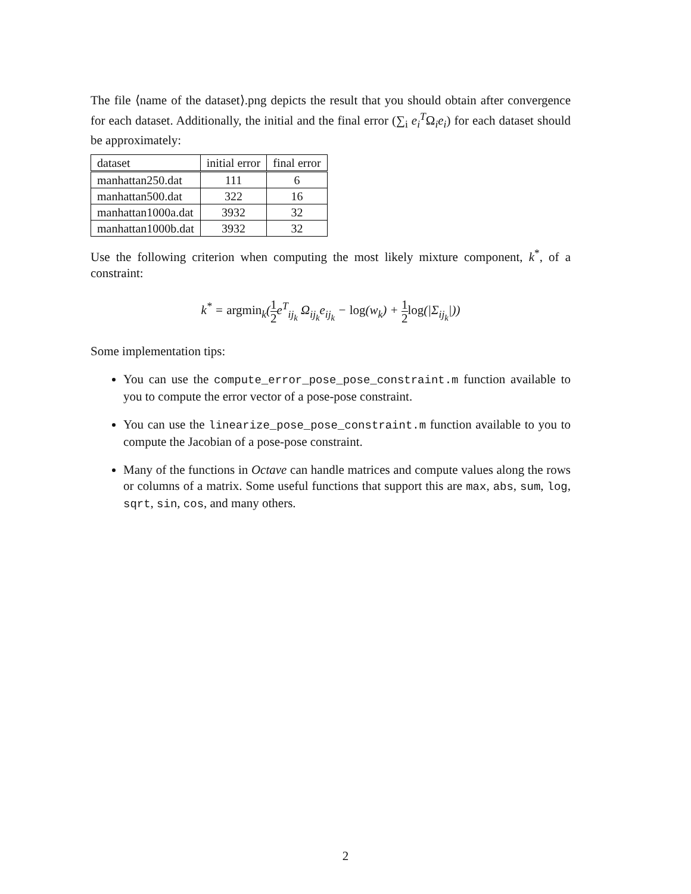The file ⟨name of the dataset⟩.png depicts the result that you should obtain after convergence for each dataset. Additionally, the initial and the final error (∑<sub>i</sub> e<sub>i</sub><sup>T</sup>Ω<sub>i</sub>e<sub>i</sub>) for each dataset should be approximately:
| dataset | initial error | final error |
| manhattan250.dat | 111 | 6 |
| manhattan500.dat | 322 | 16 |
| manhattan1000a.dat | 3932 | 32 |
| manhattan1000b.dat | 3932 | 32 |
Use the following criterion when computing the most likely mixture component, k<sup>*</sup>, of a constraint:
k<sup>*</sup> = argmin<sub>k</sub>(1 2e<sup>T</sup><sub>ij<sub>k</sub></sub> Ω<sub>ij<sub>k</sub></sub>e<sub>ij<sub>k</sub></sub> − log(w<sub>k</sub>) + 1 2 log(|Σ<sub>ij<sub>k</sub></sub>|))
Some implementation tips:
You can use the compute_error_pose_pose_constraint.m function available to you to compute the error vector of a pose-pose constraint.
You can use the linearize_pose_pose_constraint.m function available to you to compute the Jacobian of a pose-pose constraint.
Many of the functions in Octave can handle matrices and compute values along the rows or columns of a matrix. Some useful functions that support this are max, abs, sum, log, sqrt, sin, cos, and many others.
2